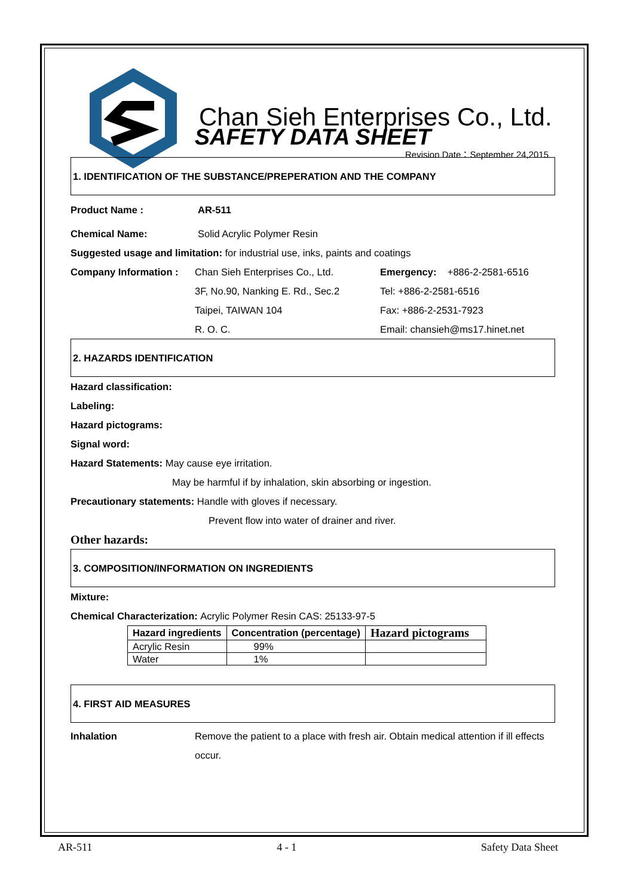Chan Sieh Enterprises Co., Ltd.
Revision Date：September 24,2015
SAFETY DATA SHEET
1. IDENTIFICATION OF THE SUBSTANCE/PREPERATION AND THE COMPANY
Product Name : AR-511
Chemical Name: Solid Acrylic Polymer Resin
Suggested usage and limitation: for industrial use, inks, paints and coatings
Company Information : Chan Sieh Enterprises Co., Ltd. Emergency: +886-2-2581-6516
3F, No.90, Nanking E. Rd., Sec.2 Tel: +886-2-2581-6516
Taipei, TAIWAN 104 Fax: +886-2-2531-7923
R. O. C. Email: chansieh@ms17.hinet.net
2. HAZARDS IDENTIFICATION
Hazard classification:
Labeling:
Hazard pictograms:
Signal word:
Hazard Statements: May cause eye irritation.
May be harmful if by inhalation, skin absorbing or ingestion.
Precautionary statements: Handle with gloves if necessary.
Prevent flow into water of drainer and river.
Other hazards:
3. COMPOSITION/INFORMATION ON INGREDIENTS
Mixture:
Chemical Characterization: Acrylic Polymer Resin CAS: 25133-97-5
| Hazard ingredients | Concentration (percentage) | Hazard pictograms |
| --- | --- | --- |
| Acrylic Resin | 99% | |
| Water | 1% | |
4. FIRST AID MEASURES
Inhalation Remove the patient to a place with fresh air. Obtain medical attention if ill effects occur.
AR-511 4 - 1 Safety Data Sheet